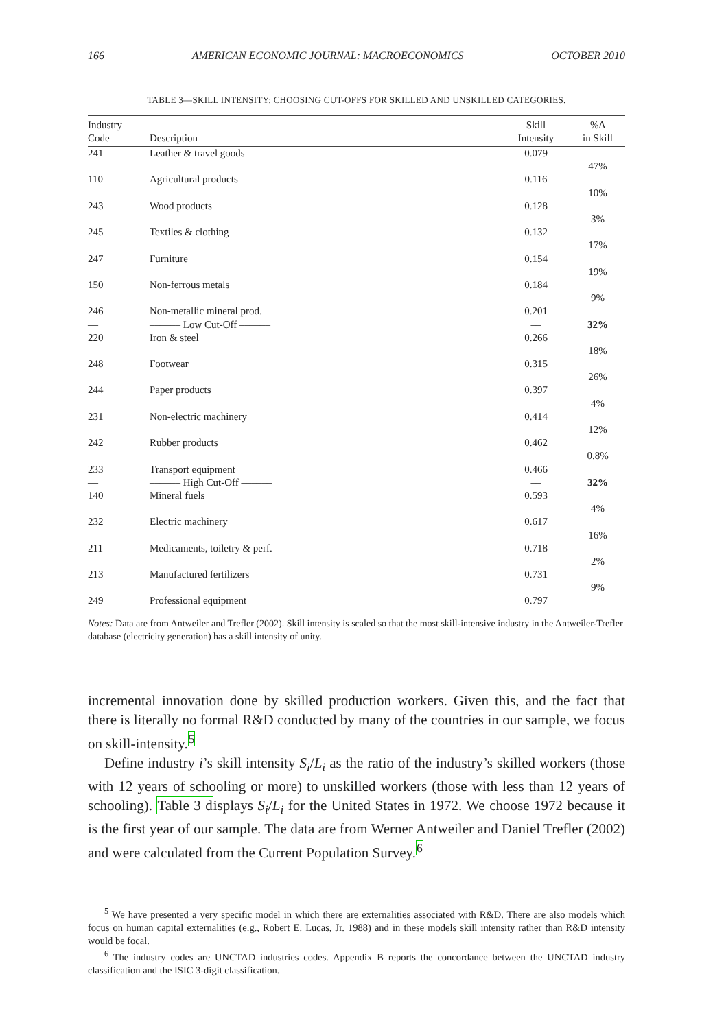166 AMERICAN ECONOMIC JOURNAL: MACROECONOMICS OCTOBER 2010
TABLE 3—SKILL INTENSITY: CHOOSING CUT-OFFS FOR SKILLED AND UNSKILLED CATEGORIES.
| Industry Code | Description | Skill Intensity | %Δ in Skill |
| --- | --- | --- | --- |
| 241 | Leather & travel goods | 0.079 | |
| | | | 47% |
| 110 | Agricultural products | 0.116 | |
| | | | 10% |
| 243 | Wood products | 0.128 | |
| | | | 3% |
| 245 | Textiles & clothing | 0.132 | |
| | | | 17% |
| 247 | Furniture | 0.154 | |
| | | | 19% |
| 150 | Non-ferrous metals | 0.184 | |
| | | | 9% |
| 246 | Non-metallic mineral prod. | 0.201 | |
| –– | –––––– Low Cut-Off –––––– | –– | 32% |
| 220 | Iron & steel | 0.266 | |
| | | | 18% |
| 248 | Footwear | 0.315 | |
| | | | 26% |
| 244 | Paper products | 0.397 | |
| | | | 4% |
| 231 | Non-electric machinery | 0.414 | |
| | | | 12% |
| 242 | Rubber products | 0.462 | |
| | | | 0.8% |
| 233 | Transport equipment | 0.466 | |
| –– | –––––– High Cut-Off –––––– | –– | 32% |
| 140 | Mineral fuels | 0.593 | |
| | | | 4% |
| 232 | Electric machinery | 0.617 | |
| | | | 16% |
| 211 | Medicaments, toiletry & perf. | 0.718 | |
| | | | 2% |
| 213 | Manufactured fertilizers | 0.731 | |
| | | | 9% |
| 249 | Professional equipment | 0.797 | |
Notes: Data are from Antweiler and Trefler (2002). Skill intensity is scaled so that the most skill-intensive industry in the Antweiler-Trefler database (electricity generation) has a skill intensity of unity.
incremental innovation done by skilled production workers. Given this, and the fact that there is literally no formal R&D conducted by many of the countries in our sample, we focus on skill-intensity.<sup>5</sup>
Define industry i’s skill intensity S<sub>i</sub>/L<sub>i</sub> as the ratio of the industry’s skilled workers (those with 12 years of schooling or more) to unskilled workers (those with less than 12 years of schooling). Table 3 displays S<sub>i</sub>/L<sub>i</sub> for the United States in 1972. We choose 1972 because it is the first year of our sample. The data are from Werner Antweiler and Daniel Trefler (2002) and were calculated from the Current Population Survey.<sup>6</sup>
<sup>5</sup> We have presented a very specific model in which there are externalities associated with R&D. There are also models which focus on human capital externalities (e.g., Robert E. Lucas, Jr. 1988) and in these models skill intensity rather than R&D intensity would be focal.
<sup>6</sup> The industry codes are UNCTAD industries codes. Appendix B reports the concordance between the UNCTAD industry classification and the ISIC 3-digit classification.